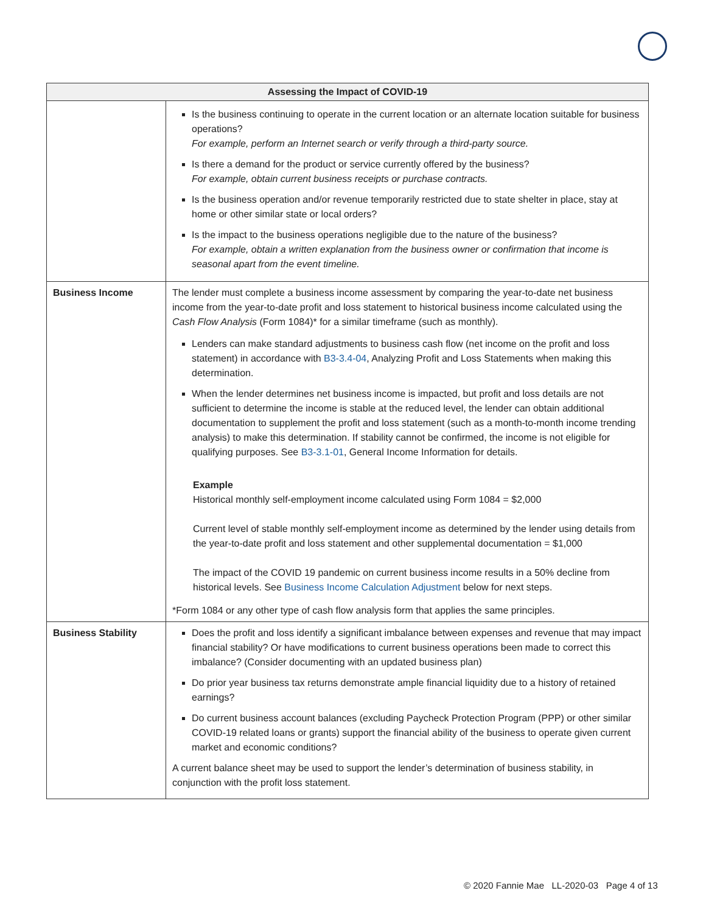| Assessing the Impact of COVID-19 | |
| --- | --- |
| | Is the business continuing to operate in the current location or an alternate location suitable for business operations? For example, perform an Internet search or verify through a third-party source. Is there a demand for the product or service currently offered by the business? For example, obtain current business receipts or purchase contracts. Is the business operation and/or revenue temporarily restricted due to state shelter in place, stay at home or other similar state or local orders? Is the impact to the business operations negligible due to the nature of the business? For example, obtain a written explanation from the business owner or confirmation that income is seasonal apart from the event timeline. |
| Business Income | The lender must complete a business income assessment by comparing the year-to-date net business income from the year-to-date profit and loss statement to historical business income calculated using the Cash Flow Analysis (Form 1084)* for a similar timeframe (such as monthly). Lenders can make standard adjustments to business cash flow (net income on the profit and loss statement) in accordance with B3-3.4-04 , Analyzing Profit and Loss Statements when making this determination. When the lender determines net business income is impacted, but profit and loss details are not sufficient to determine the income is stable at the reduced level, the lender can obtain additional documentation to supplement the profit and loss statement (such as a month-to-month income trending analysis) to make this determination. If stability cannot be confirmed, the income is not eligible for qualifying purposes. See B3-3.1-01 , General Income Information for details. Example Historical monthly self-employment income calculated using Form 1084 = $2,000 Current level of stable monthly self-employment income as determined by the lender using details from the year-to-date profit and loss statement and other supplemental documentation = $1,000 The impact of the COVID 19 pandemic on current business income results in a 50% decline from historical levels. See Business Income Calculation Adjustment below for next steps. *Form 1084 or any other type of cash flow analysis form that applies the same principles. |
| Business Stability | Does the profit and loss identify a significant imbalance between expenses and revenue that may impact financial stability? Or have modifications to current business operations been made to correct this imbalance? (Consider documenting with an updated business plan) Do prior year business tax returns demonstrate ample financial liquidity due to a history of retained earnings? Do current business account balances (excluding Paycheck Protection Program (PPP) or other similar COVID-19 related loans or grants) support the financial ability of the business to operate given current market and economic conditions? A current balance sheet may be used to support the lender’s determination of business stability, in conjunction with the profit loss statement. |
© 2020 Fannie Mae LL-2020-03 Page 4 of 13